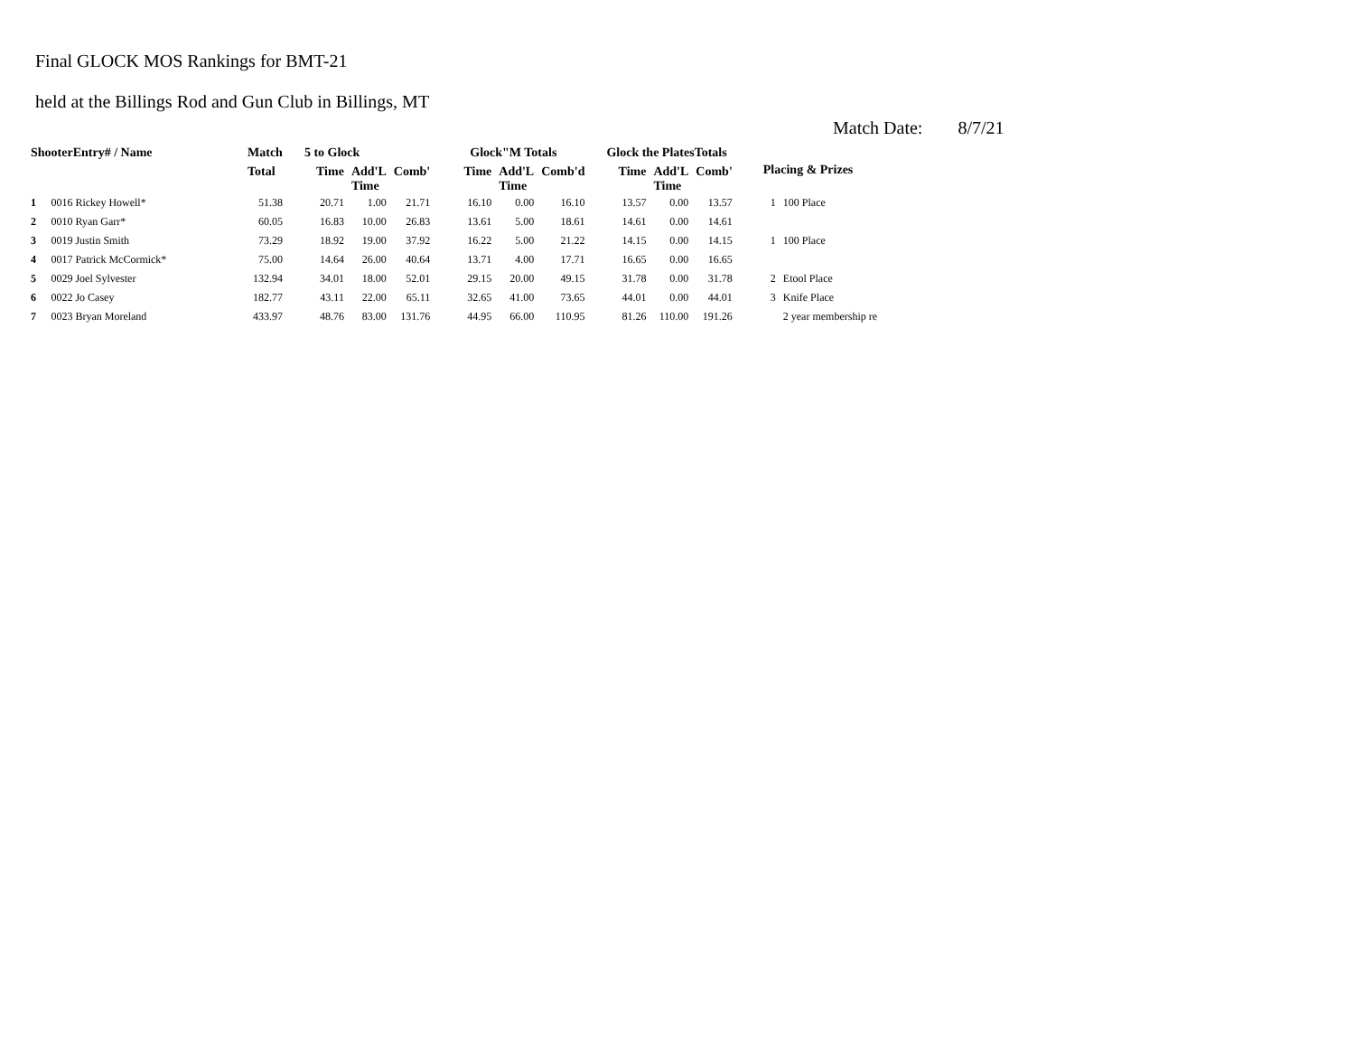Final GLOCK MOS Rankings for BMT-21
held at the Billings Rod and Gun Club in Billings, MT
Match Date: 8/7/21
| ShooterEntry# / Name | | Match | 5 to Glock | | | Glock"M Totals | | | Glock the PlatesTotals | | | Placing & Prizes | |
| --- | --- | --- | --- | --- | --- | --- | --- | --- | --- | --- | --- | --- | --- |
| | | Total | Time | Add'L Time | Comb' | Time | Add'L Time | Comb'd | Time | Add'L Time | Comb' | | |
| 1 | 0016 Rickey Howell* | 51.38 | 20.71 | 1.00 | 21.71 | 16.10 | 0.00 | 16.10 | 13.57 | 0.00 | 13.57 | 1 | 100 Place |
| 2 | 0010 Ryan Garr* | 60.05 | 16.83 | 10.00 | 26.83 | 13.61 | 5.00 | 18.61 | 14.61 | 0.00 | 14.61 | | |
| 3 | 0019 Justin Smith | 73.29 | 18.92 | 19.00 | 37.92 | 16.22 | 5.00 | 21.22 | 14.15 | 0.00 | 14.15 | 1 | 100 Place |
| 4 | 0017 Patrick McCormick* | 75.00 | 14.64 | 26.00 | 40.64 | 13.71 | 4.00 | 17.71 | 16.65 | 0.00 | 16.65 | | |
| 5 | 0029 Joel Sylvester | 132.94 | 34.01 | 18.00 | 52.01 | 29.15 | 20.00 | 49.15 | 31.78 | 0.00 | 31.78 | 2 | Etool Place |
| 6 | 0022 Jo Casey | 182.77 | 43.11 | 22.00 | 65.11 | 32.65 | 41.00 | 73.65 | 44.01 | 0.00 | 44.01 | 3 | Knife Place |
| 7 | 0023 Bryan Moreland | 433.97 | 48.76 | 83.00 | 131.76 | 44.95 | 66.00 | 110.95 | 81.26 | 110.00 | 191.26 | | 2 year membership re |